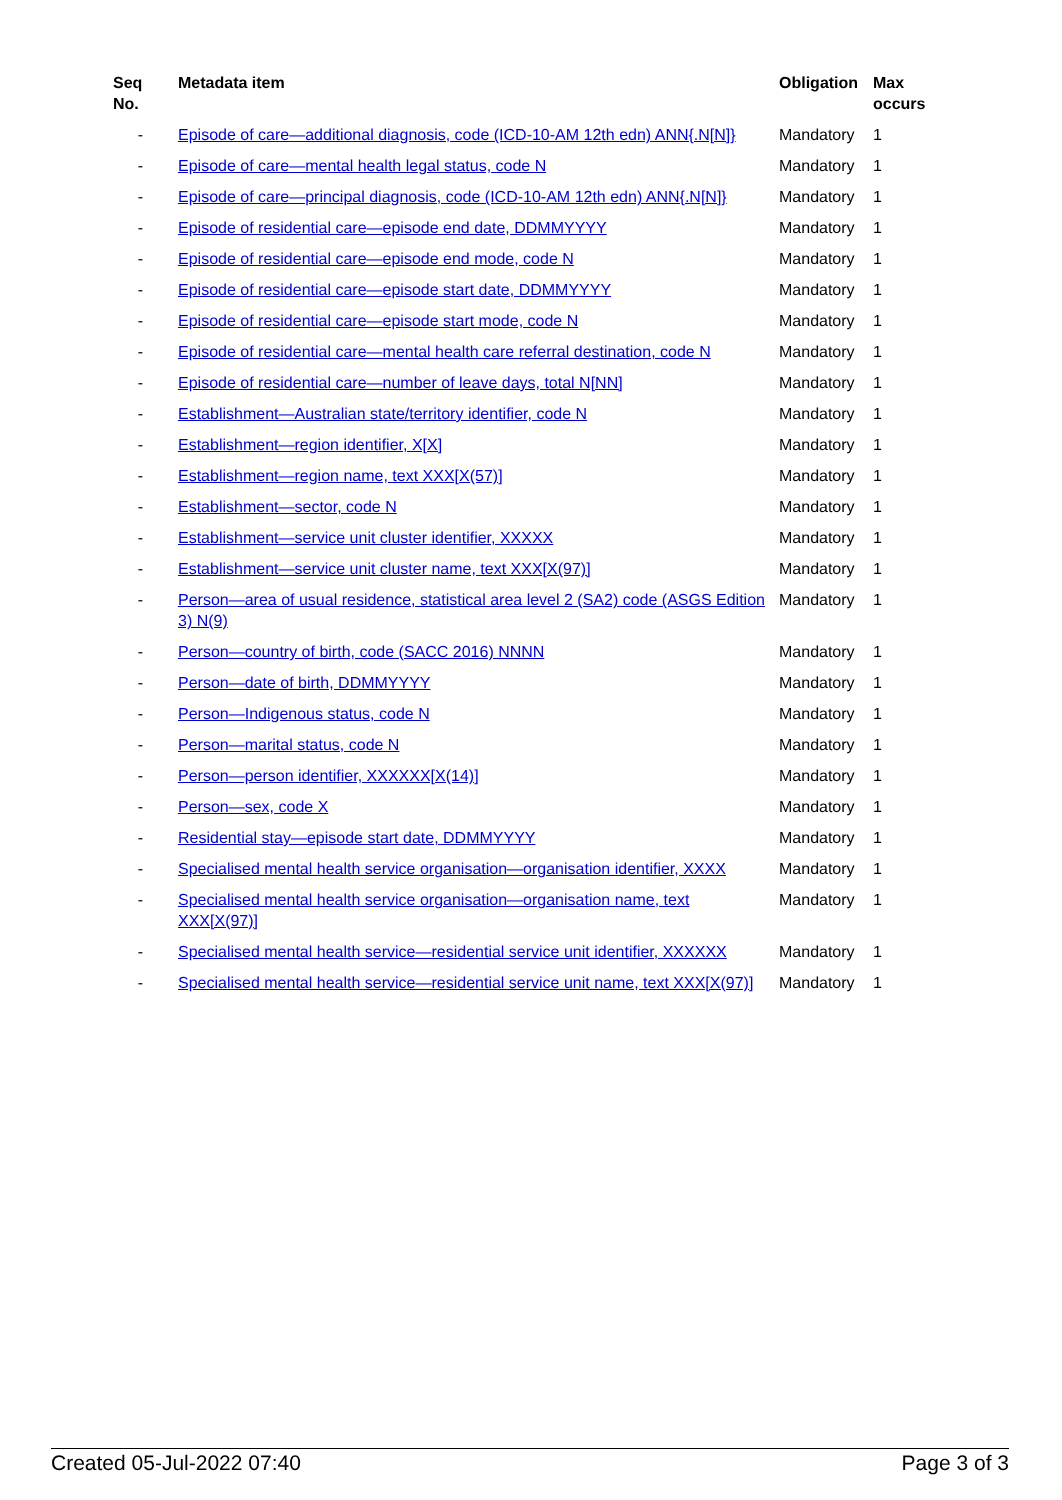| Seq No. | Metadata item | Obligation | Max occurs |
| --- | --- | --- | --- |
| - | Episode of care—additional diagnosis, code (ICD-10-AM 12th edn) ANN{.N[N]} | Mandatory | 1 |
| - | Episode of care—mental health legal status, code N | Mandatory | 1 |
| - | Episode of care—principal diagnosis, code (ICD-10-AM 12th edn) ANN{.N[N]} | Mandatory | 1 |
| - | Episode of residential care—episode end date, DDMMYYYY | Mandatory | 1 |
| - | Episode of residential care—episode end mode, code N | Mandatory | 1 |
| - | Episode of residential care—episode start date, DDMMYYYY | Mandatory | 1 |
| - | Episode of residential care—episode start mode, code N | Mandatory | 1 |
| - | Episode of residential care—mental health care referral destination, code N | Mandatory | 1 |
| - | Episode of residential care—number of leave days, total N[NN] | Mandatory | 1 |
| - | Establishment—Australian state/territory identifier, code N | Mandatory | 1 |
| - | Establishment—region identifier, X[X] | Mandatory | 1 |
| - | Establishment—region name, text XXX[X(57)] | Mandatory | 1 |
| - | Establishment—sector, code N | Mandatory | 1 |
| - | Establishment—service unit cluster identifier, XXXXX | Mandatory | 1 |
| - | Establishment—service unit cluster name, text XXX[X(97)] | Mandatory | 1 |
| - | Person—area of usual residence, statistical area level 2 (SA2) code (ASGS Edition 3) N(9) | Mandatory | 1 |
| - | Person—country of birth, code (SACC 2016) NNNN | Mandatory | 1 |
| - | Person—date of birth, DDMMYYYY | Mandatory | 1 |
| - | Person—Indigenous status, code N | Mandatory | 1 |
| - | Person—marital status, code N | Mandatory | 1 |
| - | Person—person identifier, XXXXXX[X(14)] | Mandatory | 1 |
| - | Person—sex, code X | Mandatory | 1 |
| - | Residential stay—episode start date, DDMMYYYY | Mandatory | 1 |
| - | Specialised mental health service organisation—organisation identifier, XXXX | Mandatory | 1 |
| - | Specialised mental health service organisation—organisation name, text XXX[X(97)] | Mandatory | 1 |
| - | Specialised mental health service—residential service unit identifier, XXXXXX | Mandatory | 1 |
| - | Specialised mental health service—residential service unit name, text XXX[X(97)] | Mandatory | 1 |
Created 05-Jul-2022 07:40 Page 3 of 3